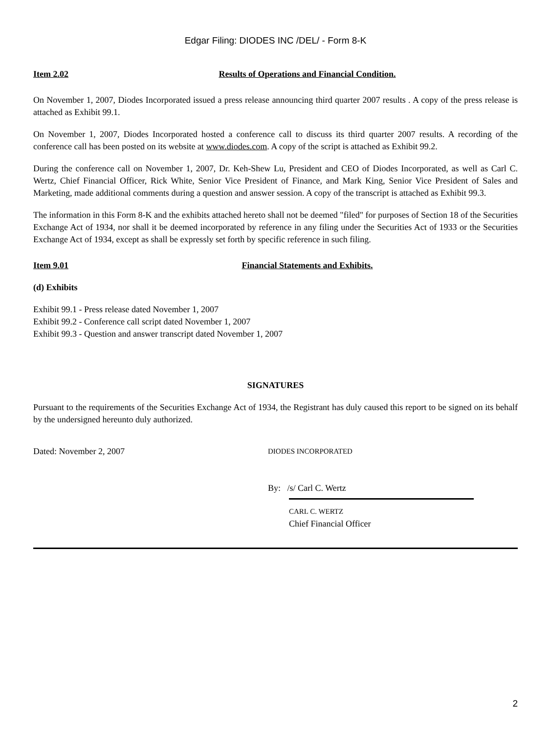Edgar Filing: DIODES INC /DEL/ - Form 8-K
Item 2.02 Results of Operations and Financial Condition.
On November 1, 2007, Diodes Incorporated issued a press release announcing third quarter 2007 results . A copy of the press release is attached as Exhibit 99.1.
On November 1, 2007, Diodes Incorporated hosted a conference call to discuss its third quarter 2007 results. A recording of the conference call has been posted on its website at www.diodes.com. A copy of the script is attached as Exhibit 99.2.
During the conference call on November 1, 2007, Dr. Keh-Shew Lu, President and CEO of Diodes Incorporated, as well as Carl C. Wertz, Chief Financial Officer, Rick White, Senior Vice President of Finance, and Mark King, Senior Vice President of Sales and Marketing, made additional comments during a question and answer session. A copy of the transcript is attached as Exhibit 99.3.
The information in this Form 8-K and the exhibits attached hereto shall not be deemed "filed" for purposes of Section 18 of the Securities Exchange Act of 1934, nor shall it be deemed incorporated by reference in any filing under the Securities Act of 1933 or the Securities Exchange Act of 1934, except as shall be expressly set forth by specific reference in such filing.
Item 9.01 Financial Statements and Exhibits.
(d) Exhibits
Exhibit 99.1 - Press release dated November 1, 2007
Exhibit 99.2 - Conference call script dated November 1, 2007
Exhibit 99.3 - Question and answer transcript dated November 1, 2007
SIGNATURES
Pursuant to the requirements of the Securities Exchange Act of 1934, the Registrant has duly caused this report to be signed on its behalf by the undersigned hereunto duly authorized.
Dated: November 2, 2007
DIODES INCORPORATED
By: /s/ Carl C. Wertz
CARL C. WERTZ
Chief Financial Officer
2